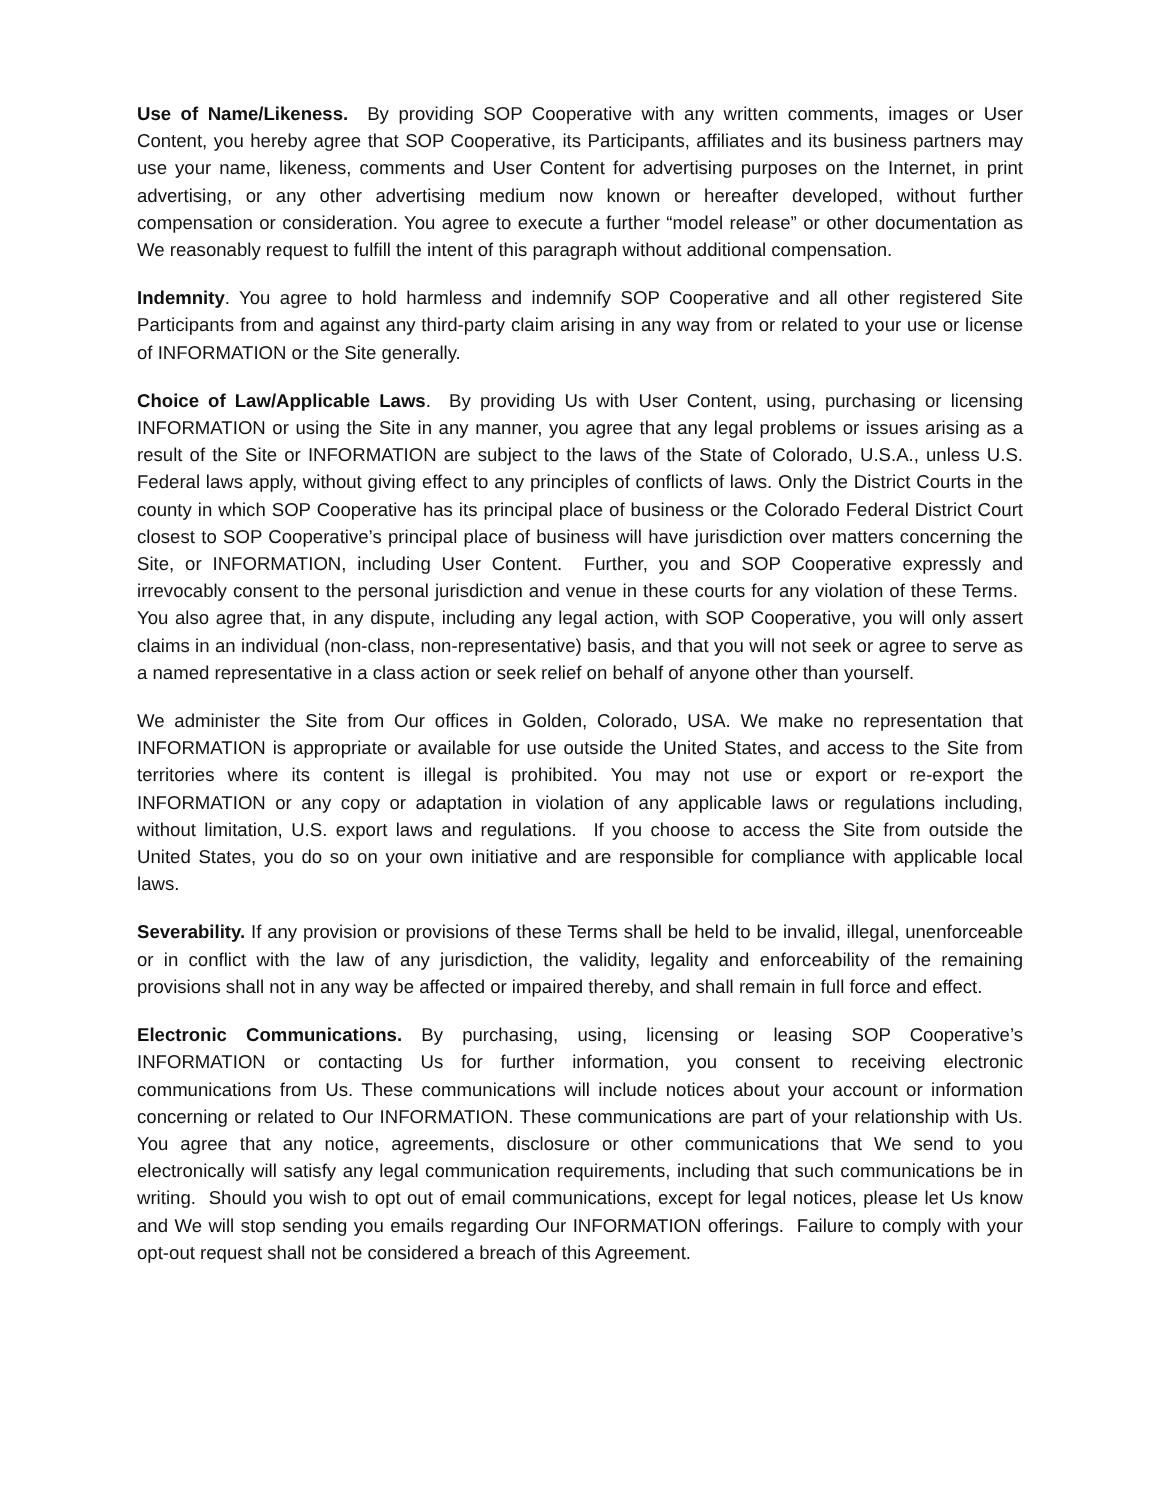Use of Name/Likeness. By providing SOP Cooperative with any written comments, images or User Content, you hereby agree that SOP Cooperative, its Participants, affiliates and its business partners may use your name, likeness, comments and User Content for advertising purposes on the Internet, in print advertising, or any other advertising medium now known or hereafter developed, without further compensation or consideration. You agree to execute a further “model release” or other documentation as We reasonably request to fulfill the intent of this paragraph without additional compensation.
Indemnity. You agree to hold harmless and indemnify SOP Cooperative and all other registered Site Participants from and against any third-party claim arising in any way from or related to your use or license of INFORMATION or the Site generally.
Choice of Law/Applicable Laws. By providing Us with User Content, using, purchasing or licensing INFORMATION or using the Site in any manner, you agree that any legal problems or issues arising as a result of the Site or INFORMATION are subject to the laws of the State of Colorado, U.S.A., unless U.S. Federal laws apply, without giving effect to any principles of conflicts of laws. Only the District Courts in the county in which SOP Cooperative has its principal place of business or the Colorado Federal District Court closest to SOP Cooperative’s principal place of business will have jurisdiction over matters concerning the Site, or INFORMATION, including User Content. Further, you and SOP Cooperative expressly and irrevocably consent to the personal jurisdiction and venue in these courts for any violation of these Terms. You also agree that, in any dispute, including any legal action, with SOP Cooperative, you will only assert claims in an individual (non-class, non-representative) basis, and that you will not seek or agree to serve as a named representative in a class action or seek relief on behalf of anyone other than yourself.
We administer the Site from Our offices in Golden, Colorado, USA. We make no representation that INFORMATION is appropriate or available for use outside the United States, and access to the Site from territories where its content is illegal is prohibited. You may not use or export or re-export the INFORMATION or any copy or adaptation in violation of any applicable laws or regulations including, without limitation, U.S. export laws and regulations. If you choose to access the Site from outside the United States, you do so on your own initiative and are responsible for compliance with applicable local laws.
Severability. If any provision or provisions of these Terms shall be held to be invalid, illegal, unenforceable or in conflict with the law of any jurisdiction, the validity, legality and enforceability of the remaining provisions shall not in any way be affected or impaired thereby, and shall remain in full force and effect.
Electronic Communications. By purchasing, using, licensing or leasing SOP Cooperative’s INFORMATION or contacting Us for further information, you consent to receiving electronic communications from Us. These communications will include notices about your account or information concerning or related to Our INFORMATION. These communications are part of your relationship with Us. You agree that any notice, agreements, disclosure or other communications that We send to you electronically will satisfy any legal communication requirements, including that such communications be in writing. Should you wish to opt out of email communications, except for legal notices, please let Us know and We will stop sending you emails regarding Our INFORMATION offerings. Failure to comply with your opt-out request shall not be considered a breach of this Agreement.